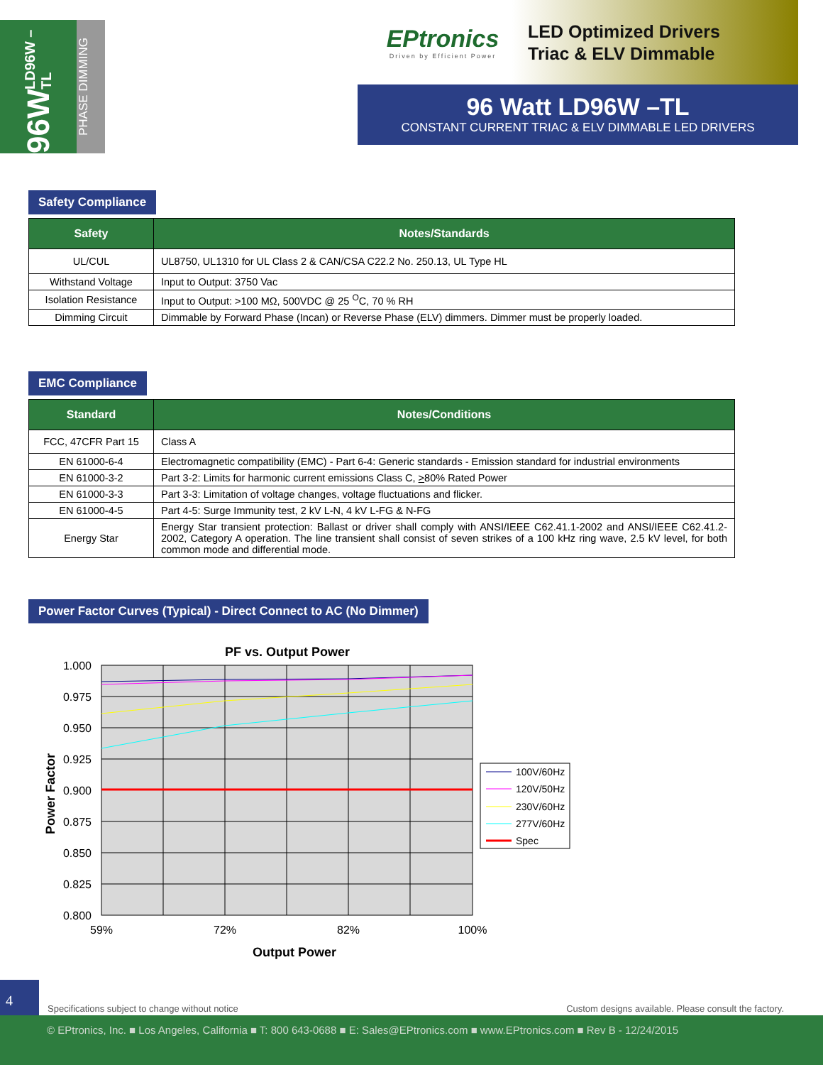96W LD96W –TL
PHASE DIMMING
EPtronics
Driven by Efficient Power
LED Optimized Drivers
Triac & ELV Dimmable
96 Watt LD96W –TL
CONSTANT CURRENT TRIAC & ELV DIMMABLE LED DRIVERS
Safety Compliance
| Safety | Notes/Standards |
| --- | --- |
| UL/CUL | UL8750, UL1310 for UL Class 2 & CAN/CSA C22.2 No. 250.13, UL Type HL |
| Withstand Voltage | Input to Output: 3750 Vac |
| Isolation Resistance | Input to Output: >100 MΩ, 500VDC @ 25 <sup>O</sup>C, 70 % RH |
| Dimming Circuit | Dimmable by Forward Phase (Incan) or Reverse Phase (ELV) dimmers. Dimmer must be properly loaded. |
EMC Compliance
| Standard | Notes/Conditions |
| --- | --- |
| FCC, 47CFR Part 15 | Class A |
| EN 61000-6-4 | Electromagnetic compatibility (EMC) - Part 6-4: Generic standards - Emission standard for industrial environments |
| EN 61000-3-2 | Part 3-2: Limits for harmonic current emissions Class C, > 80% Rated Power |
| EN 61000-3-3 | Part 3-3: Limitation of voltage changes, voltage fluctuations and flicker. |
| EN 61000-4-5 | Part 4-5: Surge Immunity test, 2 kV L-N, 4 kV L-FG & N-FG |
| Energy Star | Energy Star transient protection: Ballast or driver shall comply with ANSI/IEEE C62.41.1-2002 and ANSI/IEEE C62.41.2-2002, Category A operation. The line transient shall consist of seven strikes of a 100 kHz ring wave, 2.5 kV level, for both common mode and differential mode. |
Power Factor Curves (Typical) - Direct Connect to AC (No Dimmer)
PF vs. Output Power
1.000
0.975
0.950
0.925
0.900
0.875
0.850
0.825
0.800
59%
72%
82%
100%
Output Power
Power Factor
100V/60Hz
120V/50Hz
230V/60Hz
277V/60Hz
Spec
4
Specifications subject to change without notice Custom designs available. Please consult the factory.
© EPtronics, Inc. ■ Los Angeles, California ■ T: 800 643-0688 ■ E: Sales@EPtronics.com ■ www.EPtronics.com ■ Rev B - 12/24/2015